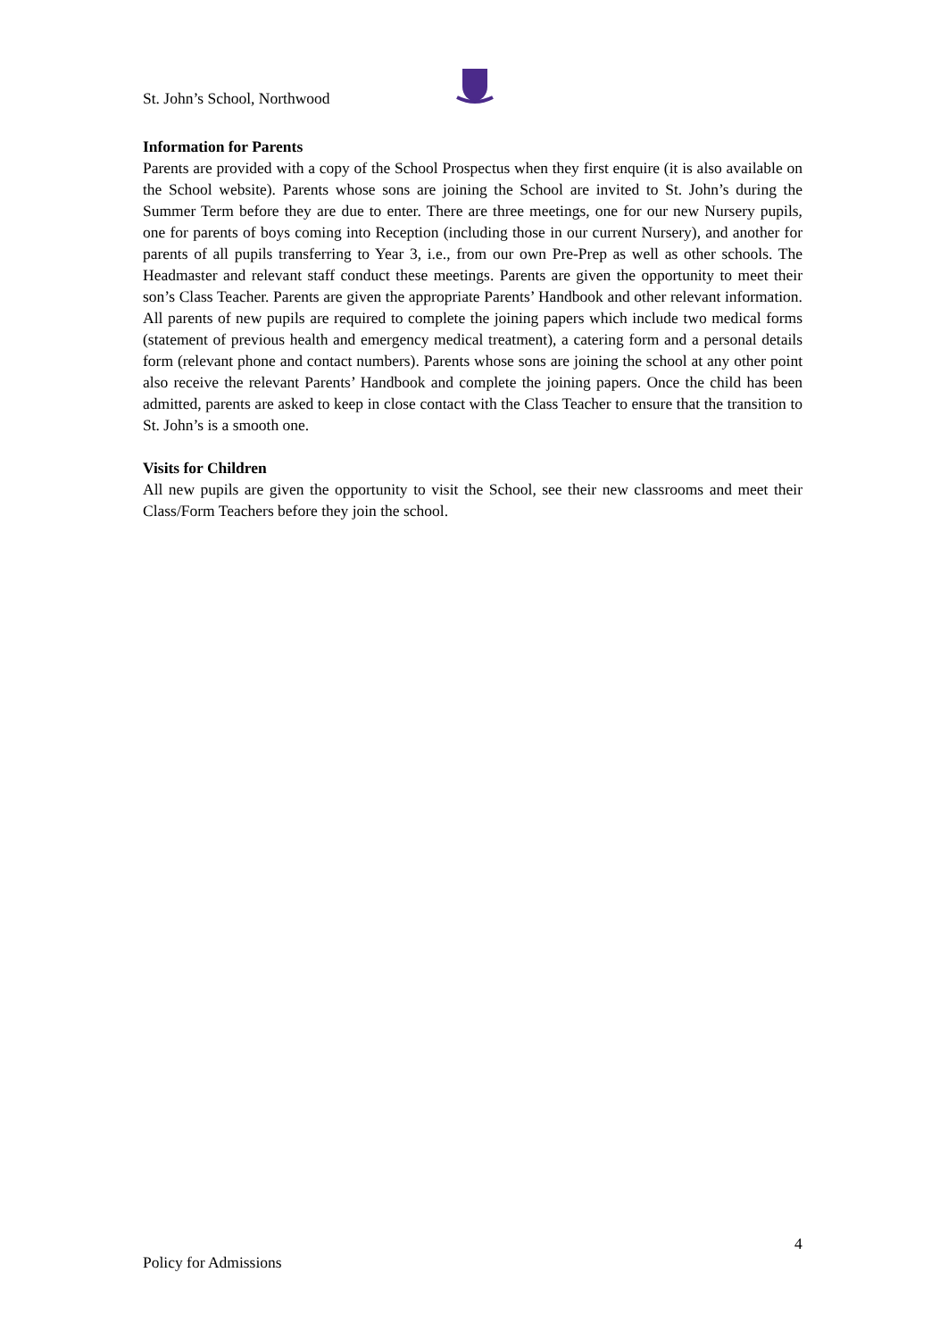St. John’s School, Northwood
Information for Parents
Parents are provided with a copy of the School Prospectus when they first enquire (it is also available on the School website). Parents whose sons are joining the School are invited to St. John’s during the Summer Term before they are due to enter. There are three meetings, one for our new Nursery pupils, one for parents of boys coming into Reception (including those in our current Nursery), and another for parents of all pupils transferring to Year 3, i.e., from our own Pre-Prep as well as other schools. The Headmaster and relevant staff conduct these meetings. Parents are given the opportunity to meet their son’s Class Teacher. Parents are given the appropriate Parents’ Handbook and other relevant information. All parents of new pupils are required to complete the joining papers which include two medical forms (statement of previous health and emergency medical treatment), a catering form and a personal details form (relevant phone and contact numbers). Parents whose sons are joining the school at any other point also receive the relevant Parents’ Handbook and complete the joining papers. Once the child has been admitted, parents are asked to keep in close contact with the Class Teacher to ensure that the transition to St. John’s is a smooth one.
Visits for Children
All new pupils are given the opportunity to visit the School, see their new classrooms and meet their Class/Form Teachers before they join the school.
4
Policy for Admissions